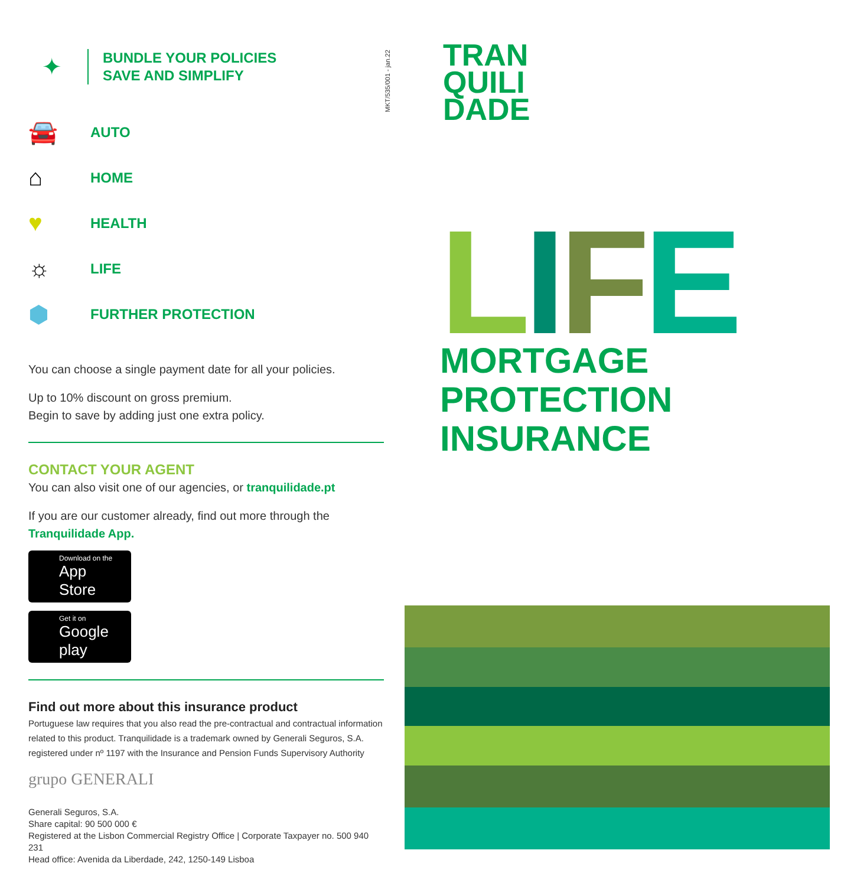✦
BUNDLE YOUR POLICIES
SAVE AND SIMPLIFY
🚘 AUTO
⌂ HOME
♥ HEALTH
☼ LIFE
⬢ FURTHER PROTECTION
You can choose a single payment date for all your policies.
Up to 10% discount on gross premium.
Begin to save by adding just one extra policy.
CONTACT YOUR AGENT
You can also visit one of our agencies, or tranquilidade.pt
If you are our customer already, find out more through the
Tranquilidade App.
Download on the App Store
Get it on Google play
Find out more about this insurance product
Portuguese law requires that you also read the pre-contractual and contractual information related to this product. Tranquilidade is a trademark owned by Generali Seguros, S.A. registered under nº 1197 with the Insurance and Pension Funds Supervisory Authority
grupo GENERALI
Generali Seguros, S.A.
Share capital: 90 500 000 €
Registered at the Lisbon Commercial Registry Office | Corporate Taxpayer no. 500 940 231
Head office: Avenida da Liberdade, 242, 1250-149 Lisboa
MKT/535/001 - jan.22
TRAN
QUILI
DADE
LIFE
MORTGAGE
PROTECTION
INSURANCE